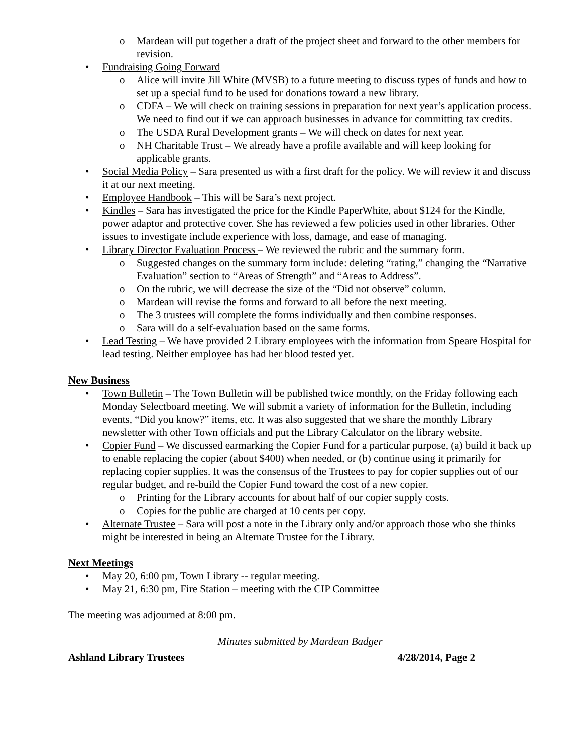o Mardean will put together a draft of the project sheet and forward to the other members for revision.
• Fundraising Going Forward
o Alice will invite Jill White (MVSB) to a future meeting to discuss types of funds and how to set up a special fund to be used for donations toward a new library.
o CDFA – We will check on training sessions in preparation for next year’s application process. We need to find out if we can approach businesses in advance for committing tax credits.
o The USDA Rural Development grants – We will check on dates for next year.
o NH Charitable Trust – We already have a profile available and will keep looking for applicable grants.
• Social Media Policy – Sara presented us with a first draft for the policy. We will review it and discuss it at our next meeting.
• Employee Handbook – This will be Sara’s next project.
• Kindles – Sara has investigated the price for the Kindle PaperWhite, about $124 for the Kindle, power adaptor and protective cover. She has reviewed a few policies used in other libraries. Other issues to investigate include experience with loss, damage, and ease of managing.
• Library Director Evaluation Process – We reviewed the rubric and the summary form.
o Suggested changes on the summary form include: deleting “rating,” changing the “Narrative Evaluation” section to “Areas of Strength” and “Areas to Address”.
o On the rubric, we will decrease the size of the “Did not observe” column.
o Mardean will revise the forms and forward to all before the next meeting.
o The 3 trustees will complete the forms individually and then combine responses.
o Sara will do a self-evaluation based on the same forms.
• Lead Testing – We have provided 2 Library employees with the information from Speare Hospital for lead testing. Neither employee has had her blood tested yet.
New Business
• Town Bulletin – The Town Bulletin will be published twice monthly, on the Friday following each Monday Selectboard meeting. We will submit a variety of information for the Bulletin, including events, “Did you know?” items, etc. It was also suggested that we share the monthly Library newsletter with other Town officials and put the Library Calculator on the library website.
• Copier Fund – We discussed earmarking the Copier Fund for a particular purpose, (a) build it back up to enable replacing the copier (about $400) when needed, or (b) continue using it primarily for replacing copier supplies. It was the consensus of the Trustees to pay for copier supplies out of our regular budget, and re-build the Copier Fund toward the cost of a new copier.
o Printing for the Library accounts for about half of our copier supply costs.
o Copies for the public are charged at 10 cents per copy.
• Alternate Trustee – Sara will post a note in the Library only and/or approach those who she thinks might be interested in being an Alternate Trustee for the Library.
Next Meetings
• May 20, 6:00 pm, Town Library -- regular meeting.
• May 21, 6:30 pm, Fire Station – meeting with the CIP Committee
The meeting was adjourned at 8:00 pm.
Minutes submitted by Mardean Badger
Ashland Library Trustees 4/28/2014, Page 2